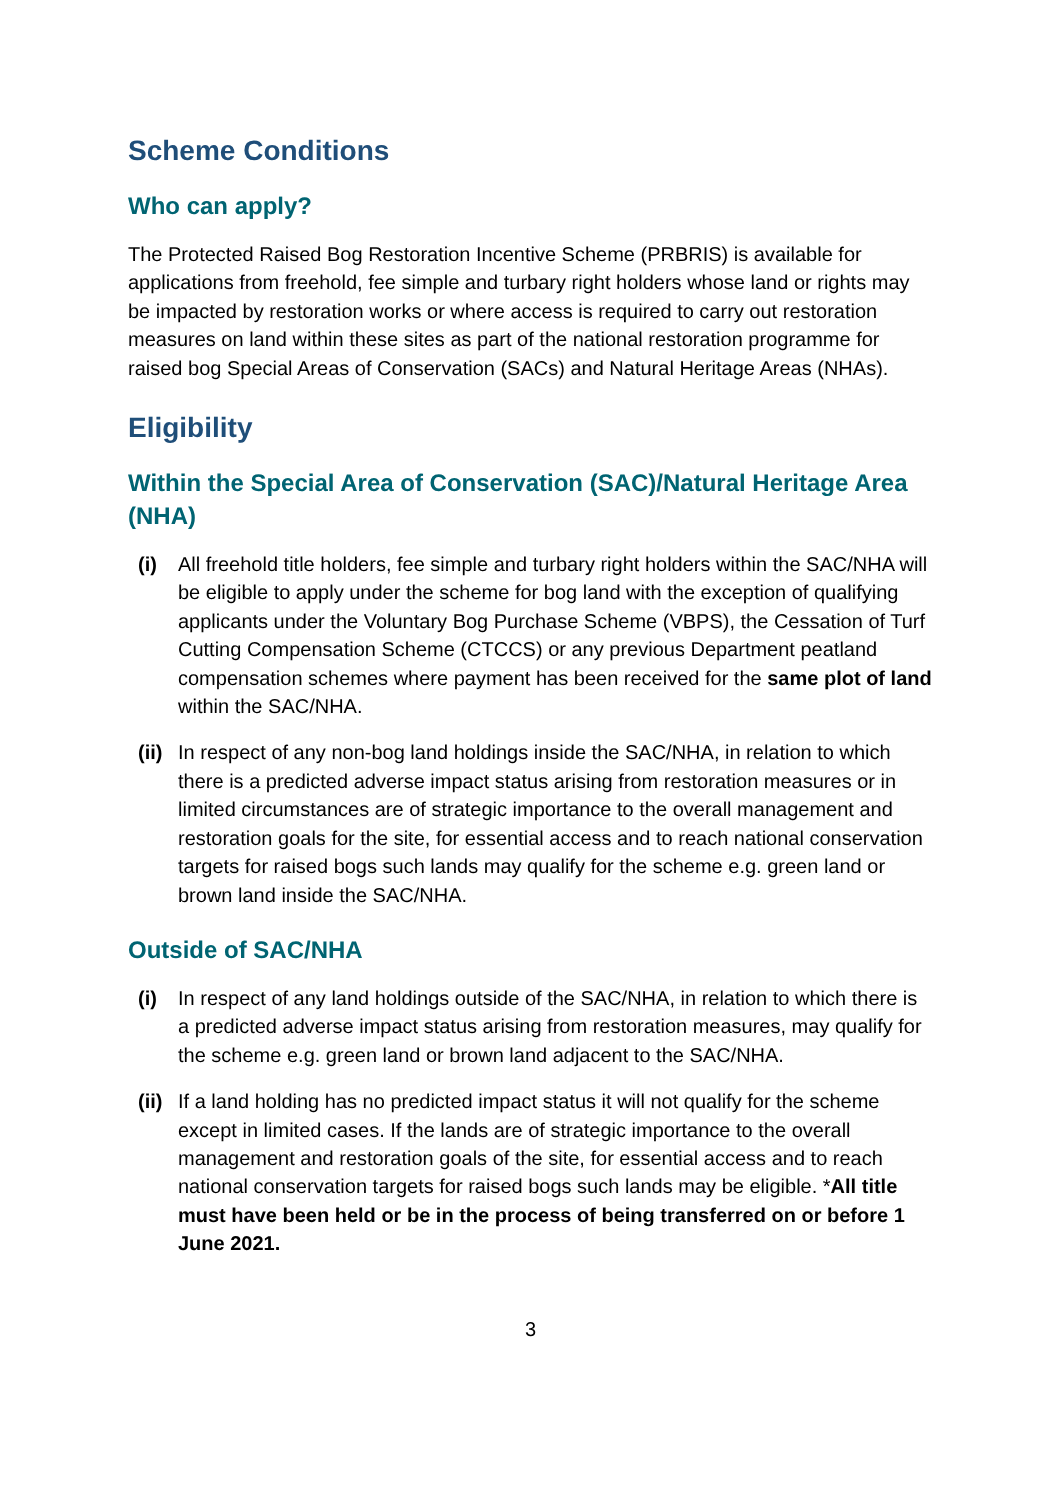Scheme Conditions
Who can apply?
The Protected Raised Bog Restoration Incentive Scheme (PRBRIS) is available for applications from freehold, fee simple and turbary right holders whose land or rights may be impacted by restoration works or where access is required to carry out restoration measures on land within these sites as part of the national restoration programme for raised bog Special Areas of Conservation (SACs) and Natural Heritage Areas (NHAs).
Eligibility
Within the Special Area of Conservation (SAC)/Natural Heritage Area (NHA)
(i) All freehold title holders, fee simple and turbary right holders within the SAC/NHA will be eligible to apply under the scheme for bog land with the exception of qualifying applicants under the Voluntary Bog Purchase Scheme (VBPS), the Cessation of Turf Cutting Compensation Scheme (CTCCS) or any previous Department peatland compensation schemes where payment has been received for the same plot of land within the SAC/NHA.
(ii)
In respect of any non-bog land holdings inside the SAC/NHA, in relation to which there is a predicted adverse impact status arising from restoration measures or in limited circumstances are of strategic importance to the overall management and restoration goals for the site, for essential access and to reach national conservation targets for raised bogs such lands may qualify for the scheme e.g. green land or brown land inside the SAC/NHA.
Outside of SAC/NHA
(i) In respect of any land holdings outside of the SAC/NHA, in relation to which there is a predicted adverse impact status arising from restoration measures, may qualify for the scheme e.g. green land or brown land adjacent to the SAC/NHA.
(ii)
If a land holding has no predicted impact status it will not qualify for the scheme except in limited cases. If the lands are of strategic importance to the overall management and restoration goals of the site, for essential access and to reach national conservation targets for raised bogs such lands may be eligible. *All title must have been held or be in the process of being transferred on or before 1 June 2021.
3